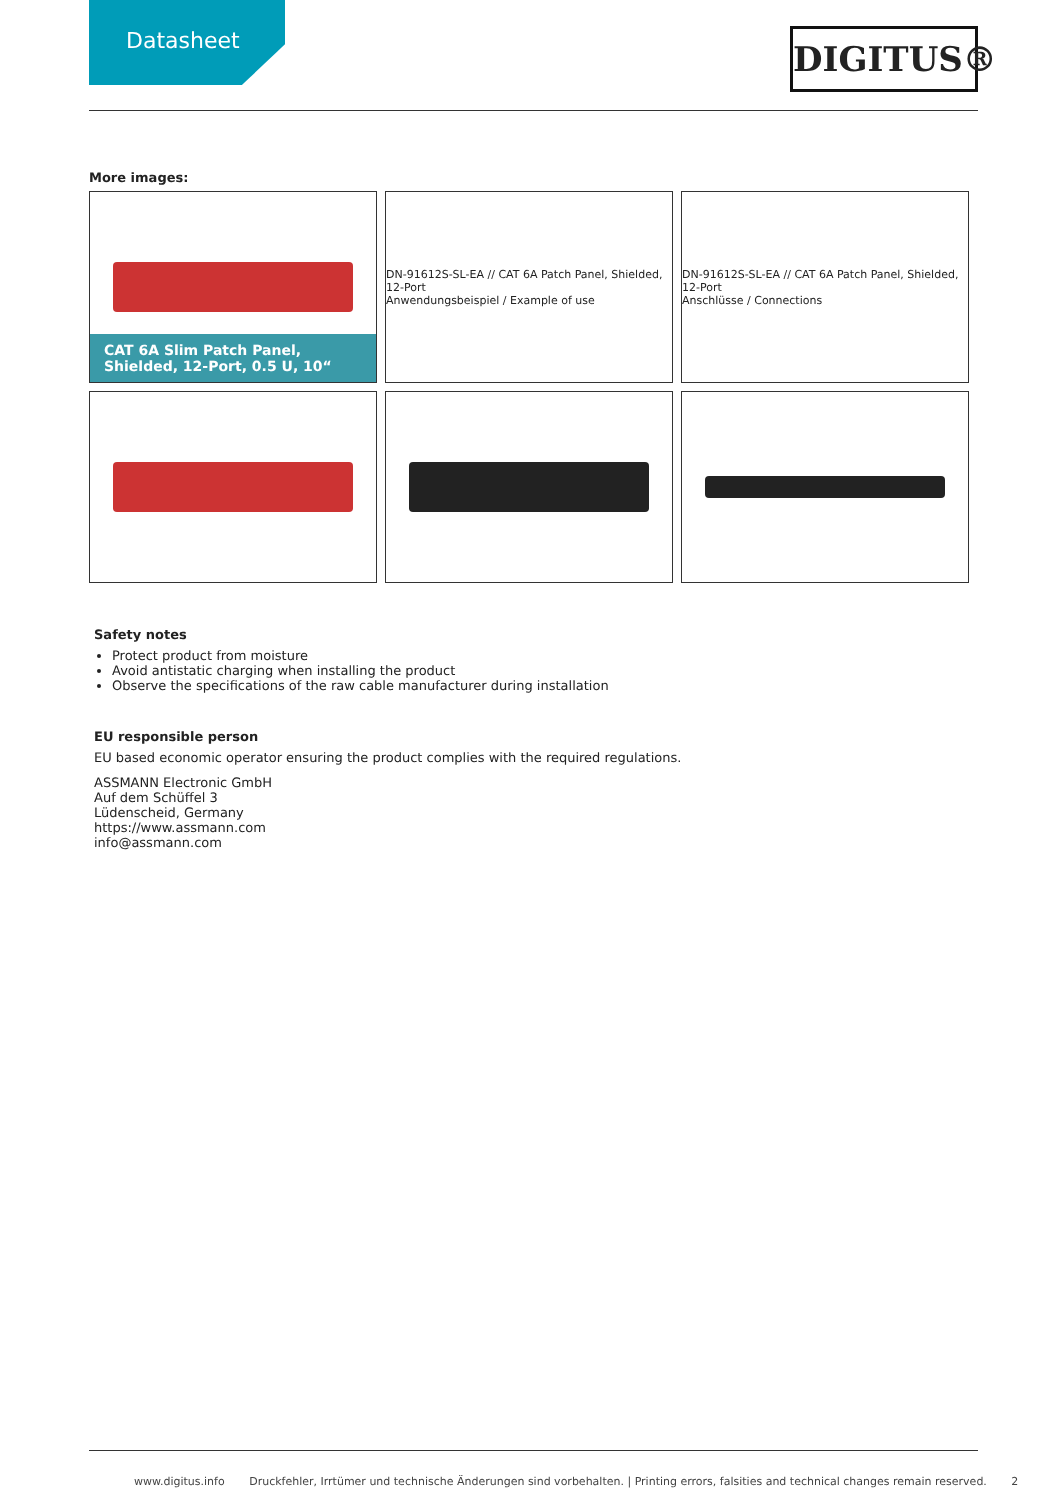Datasheet
DIGITUS®
More images:
CAT 6A Slim Patch Panel,
Shielded, 12-Port, 0.5 U, 10“
DN-91612S-SL-EA // CAT 6A Patch Panel, Shielded, 12-Port
Anwendungsbeispiel / Example of use
DN-91612S-SL-EA // CAT 6A Patch Panel, Shielded, 12-Port
Anschlüsse / Connections
Safety notes
Protect product from moisture
Avoid antistatic charging when installing the product
Observe the specifications of the raw cable manufacturer during installation
EU responsible person
EU based economic operator ensuring the product complies with the required regulations.
ASSMANN Electronic GmbH
Auf dem Schüffel 3
Lüdenscheid, Germany
https://www.assmann.com
info@assmann.com
www.digitus.info Druckfehler, Irrtümer und technische Änderungen sind vorbehalten. | Printing errors, falsities and technical changes remain reserved. 2